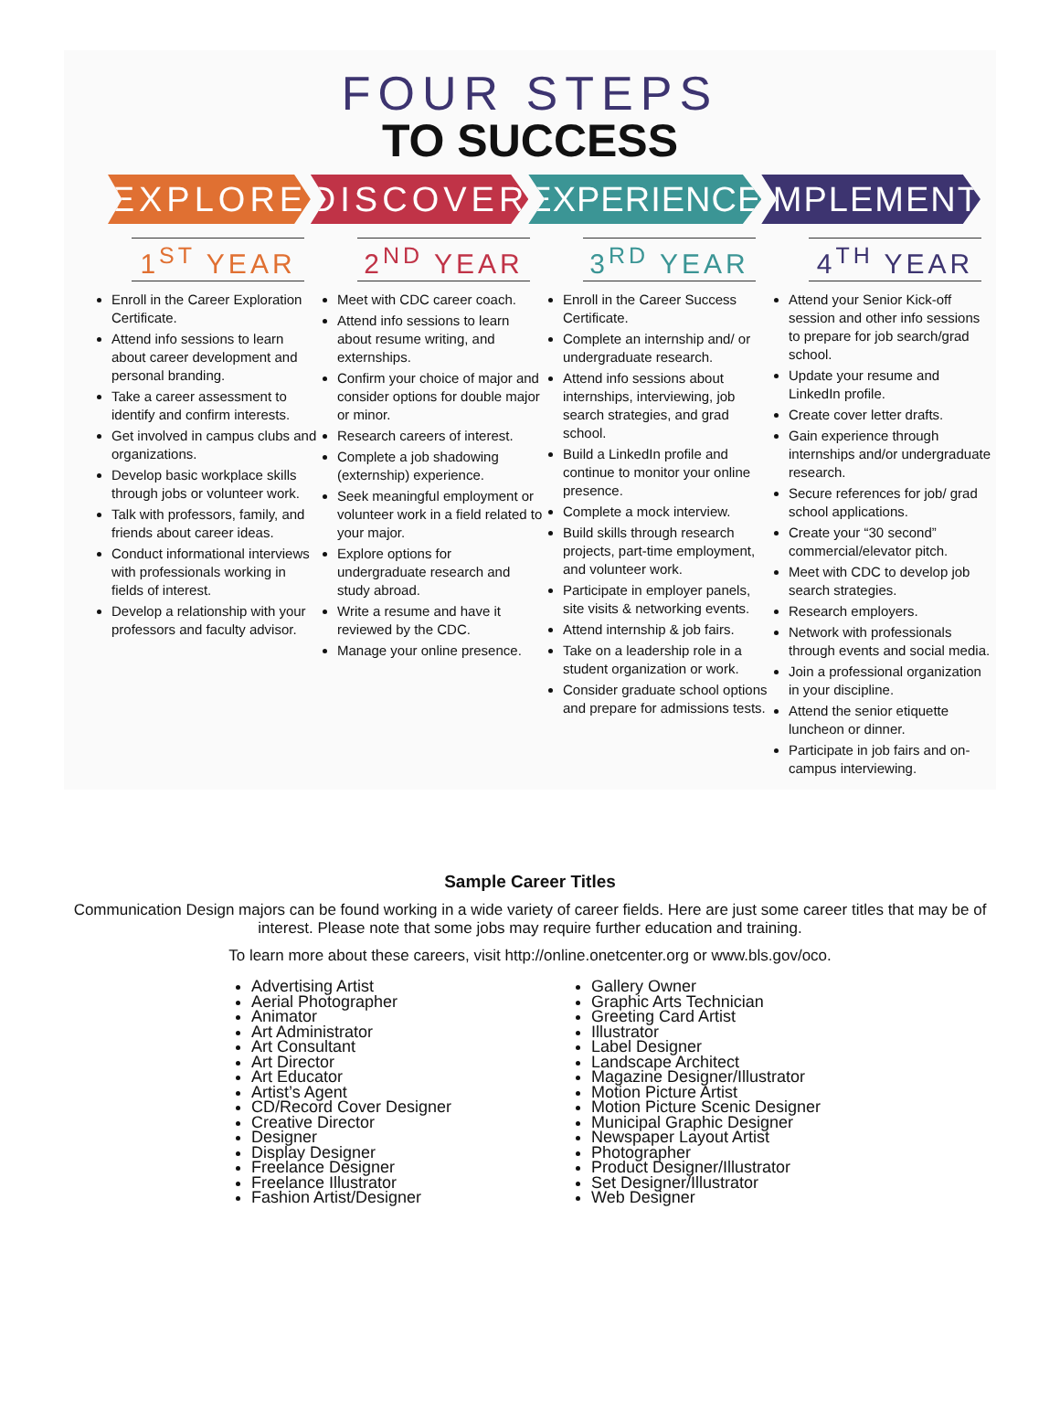FOUR STEPS
TO SUCCESS
EXPLORE DISCOVER EXPERIENCE IMPLEMENT
1<sup>ST</sup> YEAR
Enroll in the Career Exploration Certificate.
Attend info sessions to learn about career development and personal branding.
Take a career assessment to identify and confirm interests.
Get involved in campus clubs and organizations.
Develop basic workplace skills through jobs or volunteer work.
Talk with professors, family, and friends about career ideas.
Conduct informational interviews with professionals working in fields of interest.
Develop a relationship with your professors and faculty advisor.
2<sup>ND</sup> YEAR
Meet with CDC career coach.
Attend info sessions to learn about resume writing, and externships.
Confirm your choice of major and consider options for double major or minor.
Research careers of interest.
Complete a job shadowing (externship) experience.
Seek meaningful employment or volunteer work in a field related to your major.
Explore options for undergraduate research and study abroad.
Write a resume and have it reviewed by the CDC.
Manage your online presence.
3<sup>RD</sup> YEAR
Enroll in the Career Success Certificate.
Complete an internship and/ or undergraduate research.
Attend info sessions about internships, interviewing, job search strategies, and grad school.
Build a LinkedIn profile and continue to monitor your online presence.
Complete a mock interview.
Build skills through research projects, part-time employment, and volunteer work.
Participate in employer panels, site visits & networking events.
Attend internship & job fairs.
Take on a leadership role in a student organization or work.
Consider graduate school options and prepare for admissions tests.
4<sup>TH</sup> YEAR
Attend your Senior Kick-off session and other info sessions to prepare for job search/grad school.
Update your resume and LinkedIn profile.
Create cover letter drafts.
Gain experience through internships and/or undergraduate research.
Secure references for job/ grad school applications.
Create your “30 second” commercial/elevator pitch.
Meet with CDC to develop job search strategies.
Research employers.
Network with professionals through events and social media.
Join a professional organization in your discipline.
Attend the senior etiquette luncheon or dinner.
Participate in job fairs and on-campus interviewing.
Sample Career Titles
Communication Design majors can be found working in a wide variety of career fields. Here are just some career titles that may be of interest. Please note that some jobs may require further education and training.
To learn more about these careers, visit http://online.onetcenter.org or www.bls.gov/oco.
Advertising Artist
Aerial Photographer
Animator
Art Administrator
Art Consultant
Art Director
Art Educator
Artist’s Agent
CD/Record Cover Designer
Creative Director
Designer
Display Designer
Freelance Designer
Freelance Illustrator
Fashion Artist/Designer
Gallery Owner
Graphic Arts Technician
Greeting Card Artist
Illustrator
Label Designer
Landscape Architect
Magazine Designer/Illustrator
Motion Picture Artist
Motion Picture Scenic Designer
Municipal Graphic Designer
Newspaper Layout Artist
Photographer
Product Designer/Illustrator
Set Designer/Illustrator
Web Designer